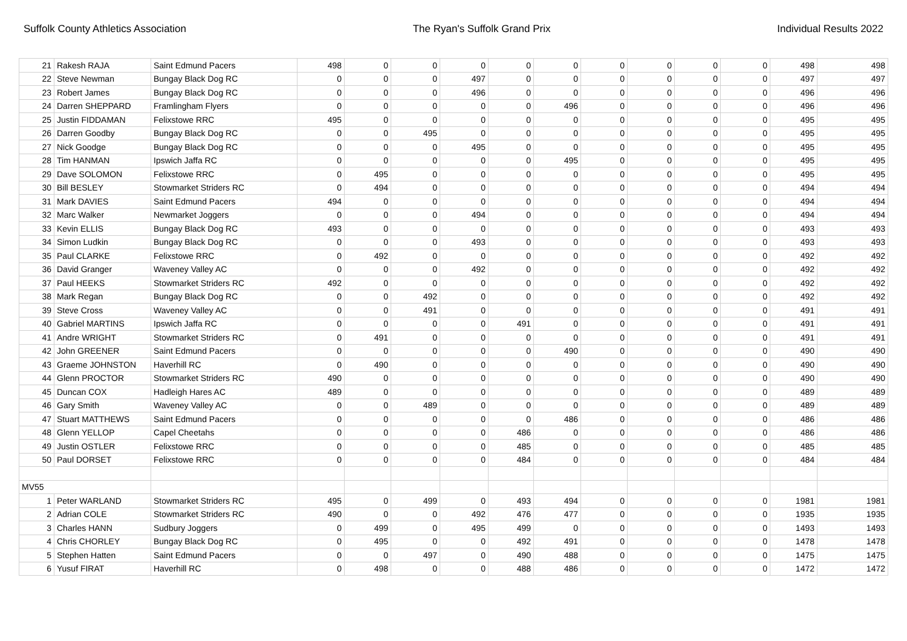Suffolk County Athletics Association The Ryan's Suffolk Grand Prix Individual Results 2022
| 21 | Rakesh RAJA | Saint Edmund Pacers | 498 | 0 | 0 | 0 | 0 | 0 | 0 | 0 | 0 | 0 | 498 | 498 |
| 22 | Steve Newman | Bungay Black Dog RC | 0 | 0 | 0 | 497 | 0 | 0 | 0 | 0 | 0 | 0 | 497 | 497 |
| 23 | Robert James | Bungay Black Dog RC | 0 | 0 | 0 | 496 | 0 | 0 | 0 | 0 | 0 | 0 | 496 | 496 |
| 24 | Darren SHEPPARD | Framlingham Flyers | 0 | 0 | 0 | 0 | 0 | 496 | 0 | 0 | 0 | 0 | 496 | 496 |
| 25 | Justin FIDDAMAN | Felixstowe RRC | 495 | 0 | 0 | 0 | 0 | 0 | 0 | 0 | 0 | 0 | 495 | 495 |
| 26 | Darren Goodby | Bungay Black Dog RC | 0 | 0 | 495 | 0 | 0 | 0 | 0 | 0 | 0 | 0 | 495 | 495 |
| 27 | Nick Goodge | Bungay Black Dog RC | 0 | 0 | 0 | 495 | 0 | 0 | 0 | 0 | 0 | 0 | 495 | 495 |
| 28 | Tim HANMAN | Ipswich Jaffa RC | 0 | 0 | 0 | 0 | 0 | 495 | 0 | 0 | 0 | 0 | 495 | 495 |
| 29 | Dave SOLOMON | Felixstowe RRC | 0 | 495 | 0 | 0 | 0 | 0 | 0 | 0 | 0 | 0 | 495 | 495 |
| 30 | Bill BESLEY | Stowmarket Striders RC | 0 | 494 | 0 | 0 | 0 | 0 | 0 | 0 | 0 | 0 | 494 | 494 |
| 31 | Mark DAVIES | Saint Edmund Pacers | 494 | 0 | 0 | 0 | 0 | 0 | 0 | 0 | 0 | 0 | 494 | 494 |
| 32 | Marc Walker | Newmarket Joggers | 0 | 0 | 0 | 494 | 0 | 0 | 0 | 0 | 0 | 0 | 494 | 494 |
| 33 | Kevin ELLIS | Bungay Black Dog RC | 493 | 0 | 0 | 0 | 0 | 0 | 0 | 0 | 0 | 0 | 493 | 493 |
| 34 | Simon Ludkin | Bungay Black Dog RC | 0 | 0 | 0 | 493 | 0 | 0 | 0 | 0 | 0 | 0 | 493 | 493 |
| 35 | Paul CLARKE | Felixstowe RRC | 0 | 492 | 0 | 0 | 0 | 0 | 0 | 0 | 0 | 0 | 492 | 492 |
| 36 | David Granger | Waveney Valley AC | 0 | 0 | 0 | 492 | 0 | 0 | 0 | 0 | 0 | 0 | 492 | 492 |
| 37 | Paul HEEKS | Stowmarket Striders RC | 492 | 0 | 0 | 0 | 0 | 0 | 0 | 0 | 0 | 0 | 492 | 492 |
| 38 | Mark Regan | Bungay Black Dog RC | 0 | 0 | 492 | 0 | 0 | 0 | 0 | 0 | 0 | 0 | 492 | 492 |
| 39 | Steve Cross | Waveney Valley AC | 0 | 0 | 491 | 0 | 0 | 0 | 0 | 0 | 0 | 0 | 491 | 491 |
| 40 | Gabriel MARTINS | Ipswich Jaffa RC | 0 | 0 | 0 | 0 | 491 | 0 | 0 | 0 | 0 | 0 | 491 | 491 |
| 41 | Andre WRIGHT | Stowmarket Striders RC | 0 | 491 | 0 | 0 | 0 | 0 | 0 | 0 | 0 | 0 | 491 | 491 |
| 42 | John GREENER | Saint Edmund Pacers | 0 | 0 | 0 | 0 | 0 | 490 | 0 | 0 | 0 | 0 | 490 | 490 |
| 43 | Graeme JOHNSTON | Haverhill RC | 0 | 490 | 0 | 0 | 0 | 0 | 0 | 0 | 0 | 0 | 490 | 490 |
| 44 | Glenn PROCTOR | Stowmarket Striders RC | 490 | 0 | 0 | 0 | 0 | 0 | 0 | 0 | 0 | 0 | 490 | 490 |
| 45 | Duncan COX | Hadleigh Hares AC | 489 | 0 | 0 | 0 | 0 | 0 | 0 | 0 | 0 | 0 | 489 | 489 |
| 46 | Gary Smith | Waveney Valley AC | 0 | 0 | 489 | 0 | 0 | 0 | 0 | 0 | 0 | 0 | 489 | 489 |
| 47 | Stuart MATTHEWS | Saint Edmund Pacers | 0 | 0 | 0 | 0 | 0 | 486 | 0 | 0 | 0 | 0 | 486 | 486 |
| 48 | Glenn YELLOP | Capel Cheetahs | 0 | 0 | 0 | 0 | 486 | 0 | 0 | 0 | 0 | 0 | 486 | 486 |
| 49 | Justin OSTLER | Felixstowe RRC | 0 | 0 | 0 | 0 | 485 | 0 | 0 | 0 | 0 | 0 | 485 | 485 |
| 50 | Paul DORSET | Felixstowe RRC | 0 | 0 | 0 | 0 | 484 | 0 | 0 | 0 | 0 | 0 | 484 | 484 |
| MV55 | | | | | | | | | | | | | | |
| 1 | Peter WARLAND | Stowmarket Striders RC | 495 | 0 | 499 | 0 | 493 | 494 | 0 | 0 | 0 | 0 | 1981 | 1981 |
| 2 | Adrian COLE | Stowmarket Striders RC | 490 | 0 | 0 | 492 | 476 | 477 | 0 | 0 | 0 | 0 | 1935 | 1935 |
| 3 | Charles HANN | Sudbury Joggers | 0 | 499 | 0 | 495 | 499 | 0 | 0 | 0 | 0 | 0 | 1493 | 1493 |
| 4 | Chris CHORLEY | Bungay Black Dog RC | 0 | 495 | 0 | 0 | 492 | 491 | 0 | 0 | 0 | 0 | 1478 | 1478 |
| 5 | Stephen Hatten | Saint Edmund Pacers | 0 | 0 | 497 | 0 | 490 | 488 | 0 | 0 | 0 | 0 | 1475 | 1475 |
| 6 | Yusuf FIRAT | Haverhill RC | 0 | 498 | 0 | 0 | 488 | 486 | 0 | 0 | 0 | 0 | 1472 | 1472 |